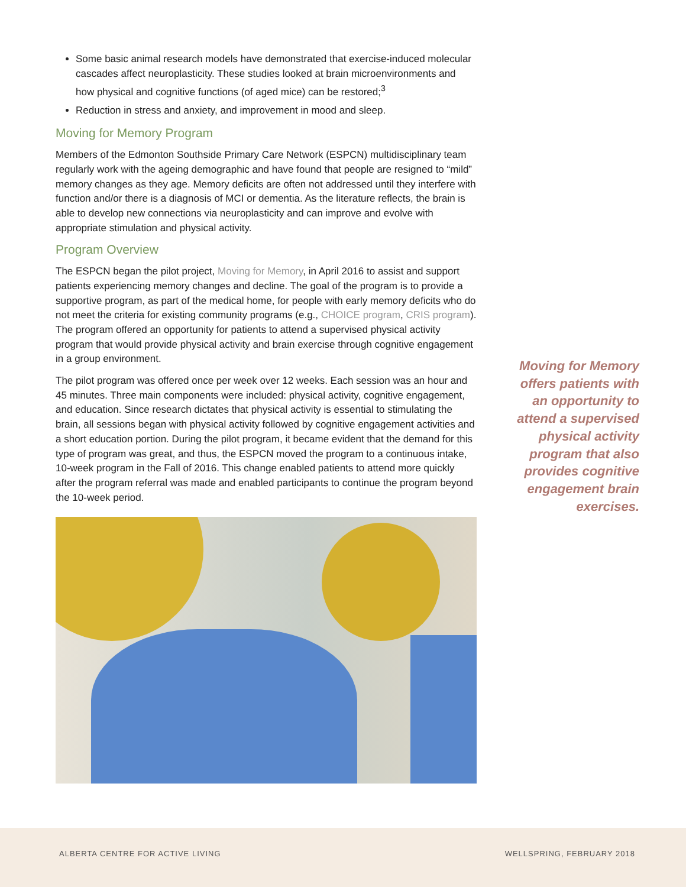Some basic animal research models have demonstrated that exercise-induced molecular cascades affect neuroplasticity. These studies looked at brain microenvironments and how physical and cognitive functions (of aged mice) can be restored;<sup>3</sup>
Reduction in stress and anxiety, and improvement in mood and sleep.
Moving for Memory Program
Members of the Edmonton Southside Primary Care Network (ESPCN) multidisciplinary team regularly work with the ageing demographic and have found that people are resigned to “mild” memory changes as they age. Memory deficits are often not addressed until they interfere with function and/or there is a diagnosis of MCI or dementia. As the literature reflects, the brain is able to develop new connections via neuroplasticity and can improve and evolve with appropriate stimulation and physical activity.
Program Overview
The ESPCN began the pilot project, Moving for Memory, in April 2016 to assist and support patients experiencing memory changes and decline. The goal of the program is to provide a supportive program, as part of the medical home, for people with early memory deficits who do not meet the criteria for existing community programs (e.g., CHOICE program, CRIS program). The program offered an opportunity for patients to attend a supervised physical activity program that would provide physical activity and brain exercise through cognitive engagement in a group environment.
The pilot program was offered once per week over 12 weeks. Each session was an hour and 45 minutes. Three main components were included: physical activity, cognitive engagement, and education. Since research dictates that physical activity is essential to stimulating the brain, all sessions began with physical activity followed by cognitive engagement activities and a short education portion. During the pilot program, it became evident that the demand for this type of program was great, and thus, the ESPCN moved the program to a continuous intake, 10-week program in the Fall of 2016. This change enabled patients to attend more quickly after the program referral was made and enabled participants to continue the program beyond the 10-week period.
Moving for Memory offers patients with an opportunity to attend a supervised physical activity program that also provides cognitive engagement brain exercises.
ALBERTA CENTRE FOR ACTIVE LIVING WELLSPRING, FEBRUARY 2018